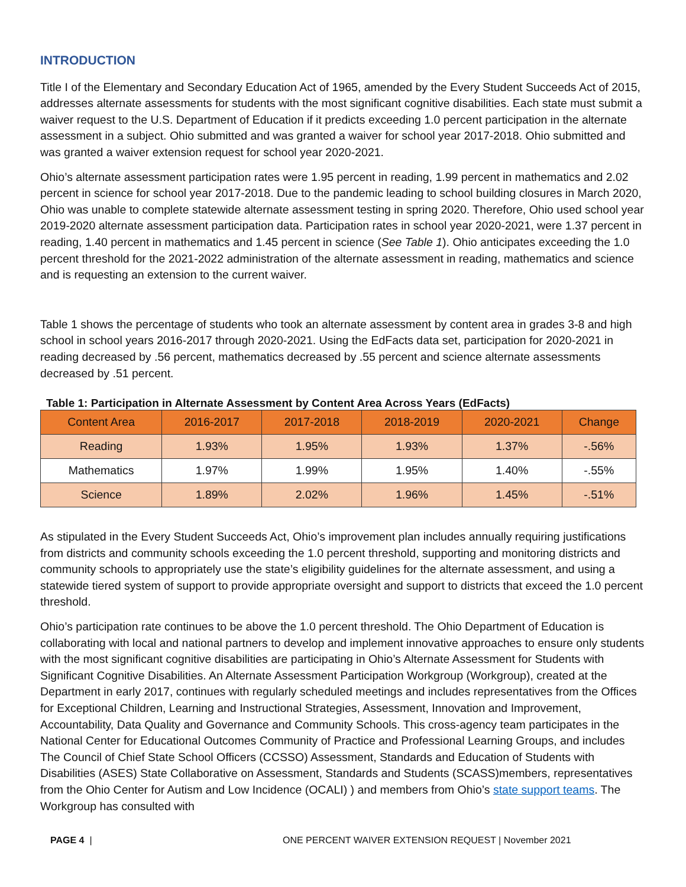INTRODUCTION
Title I of the Elementary and Secondary Education Act of 1965, amended by the Every Student Succeeds Act of 2015, addresses alternate assessments for students with the most significant cognitive disabilities. Each state must submit a waiver request to the U.S. Department of Education if it predicts exceeding 1.0 percent participation in the alternate assessment in a subject. Ohio submitted and was granted a waiver for school year 2017-2018. Ohio submitted and was granted a waiver extension request for school year 2020-2021.
Ohio’s alternate assessment participation rates were 1.95 percent in reading, 1.99 percent in mathematics and 2.02 percent in science for school year 2017-2018. Due to the pandemic leading to school building closures in March 2020, Ohio was unable to complete statewide alternate assessment testing in spring 2020. Therefore, Ohio used school year 2019-2020 alternate assessment participation data. Participation rates in school year 2020-2021, were 1.37 percent in reading, 1.40 percent in mathematics and 1.45 percent in science (See Table 1). Ohio anticipates exceeding the 1.0 percent threshold for the 2021-2022 administration of the alternate assessment in reading, mathematics and science and is requesting an extension to the current waiver.
Table 1 shows the percentage of students who took an alternate assessment by content area in grades 3-8 and high school in school years 2016-2017 through 2020-2021. Using the EdFacts data set, participation for 2020-2021 in reading decreased by .56 percent, mathematics decreased by .55 percent and science alternate assessments decreased by .51 percent.
Table 1: Participation in Alternate Assessment by Content Area Across Years (EdFacts)
| Content Area | 2016-2017 | 2017-2018 | 2018-2019 | 2020-2021 | Change |
| --- | --- | --- | --- | --- | --- |
| Reading | 1.93% | 1.95% | 1.93% | 1.37% | -.56% |
| Mathematics | 1.97% | 1.99% | 1.95% | 1.40% | -.55% |
| Science | 1.89% | 2.02% | 1.96% | 1.45% | -.51% |
As stipulated in the Every Student Succeeds Act, Ohio’s improvement plan includes annually requiring justifications from districts and community schools exceeding the 1.0 percent threshold, supporting and monitoring districts and community schools to appropriately use the state’s eligibility guidelines for the alternate assessment, and using a statewide tiered system of support to provide appropriate oversight and support to districts that exceed the 1.0 percent threshold.
Ohio’s participation rate continues to be above the 1.0 percent threshold. The Ohio Department of Education is collaborating with local and national partners to develop and implement innovative approaches to ensure only students with the most significant cognitive disabilities are participating in Ohio’s Alternate Assessment for Students with Significant Cognitive Disabilities. An Alternate Assessment Participation Workgroup (Workgroup), created at the Department in early 2017, continues with regularly scheduled meetings and includes representatives from the Offices for Exceptional Children, Learning and Instructional Strategies, Assessment, Innovation and Improvement, Accountability, Data Quality and Governance and Community Schools. This cross-agency team participates in the National Center for Educational Outcomes Community of Practice and Professional Learning Groups, and includes The Council of Chief State School Officers (CCSSO) Assessment, Standards and Education of Students with Disabilities (ASES) State Collaborative on Assessment, Standards and Students (SCASS)members, representatives from the Ohio Center for Autism and Low Incidence (OCALI) ) and members from Ohio’s state support teams. The Workgroup has consulted with
PAGE 4 | ONE PERCENT WAIVER EXTENSION REQUEST | November 2021